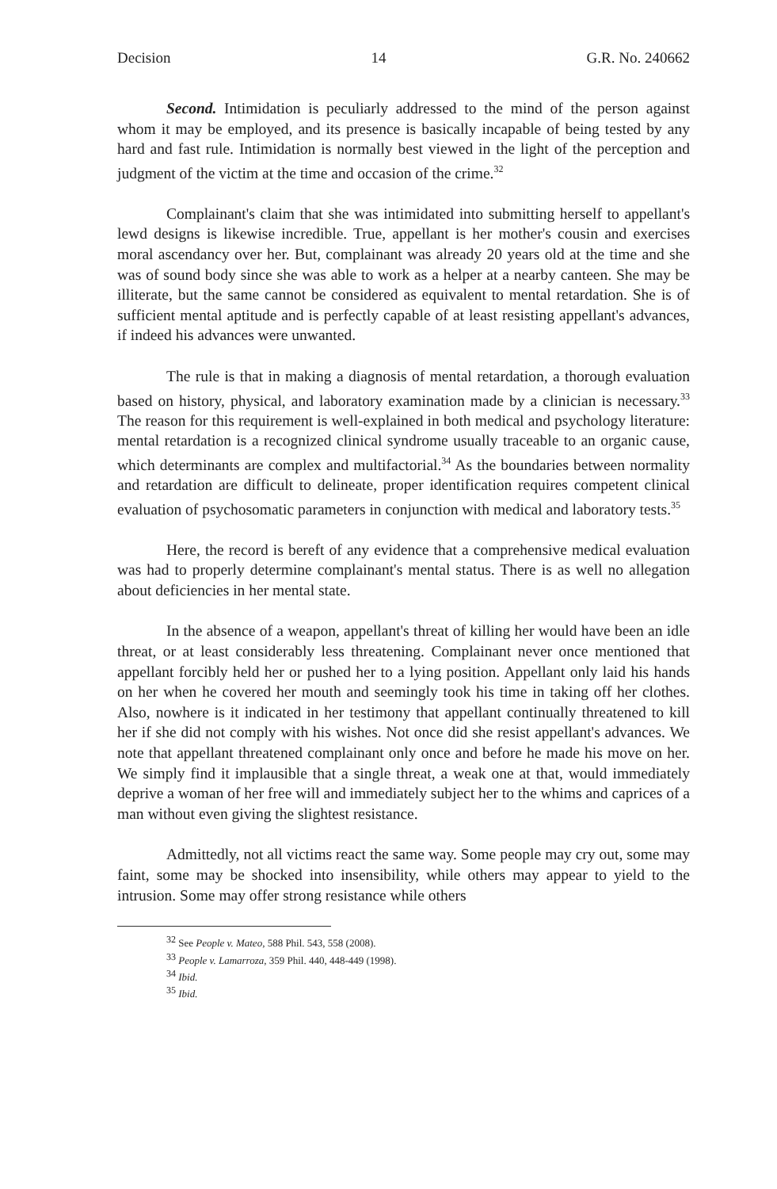Decision 14 G.R. No. 240662
Second. Intimidation is peculiarly addressed to the mind of the person against whom it may be employed, and its presence is basically incapable of being tested by any hard and fast rule. Intimidation is normally best viewed in the light of the perception and judgment of the victim at the time and occasion of the crime.<sup>32</sup>
Complainant's claim that she was intimidated into submitting herself to appellant's lewd designs is likewise incredible. True, appellant is her mother's cousin and exercises moral ascendancy over her. But, complainant was already 20 years old at the time and she was of sound body since she was able to work as a helper at a nearby canteen. She may be illiterate, but the same cannot be considered as equivalent to mental retardation. She is of sufficient mental aptitude and is perfectly capable of at least resisting appellant's advances, if indeed his advances were unwanted.
The rule is that in making a diagnosis of mental retardation, a thorough evaluation based on history, physical, and laboratory examination made by a clinician is necessary.<sup>33</sup> The reason for this requirement is well-explained in both medical and psychology literature: mental retardation is a recognized clinical syndrome usually traceable to an organic cause, which determinants are complex and multifactorial.<sup>34</sup> As the boundaries between normality and retardation are difficult to delineate, proper identification requires competent clinical evaluation of psychosomatic parameters in conjunction with medical and laboratory tests.<sup>35</sup>
Here, the record is bereft of any evidence that a comprehensive medical evaluation was had to properly determine complainant's mental status. There is as well no allegation about deficiencies in her mental state.
In the absence of a weapon, appellant's threat of killing her would have been an idle threat, or at least considerably less threatening. Complainant never once mentioned that appellant forcibly held her or pushed her to a lying position. Appellant only laid his hands on her when he covered her mouth and seemingly took his time in taking off her clothes. Also, nowhere is it indicated in her testimony that appellant continually threatened to kill her if she did not comply with his wishes. Not once did she resist appellant's advances. We note that appellant threatened complainant only once and before he made his move on her. We simply find it implausible that a single threat, a weak one at that, would immediately deprive a woman of her free will and immediately subject her to the whims and caprices of a man without even giving the slightest resistance.
Admittedly, not all victims react the same way. Some people may cry out, some may faint, some may be shocked into insensibility, while others may appear to yield to the intrusion. Some may offer strong resistance while others
<sup>32</sup> See People v. Mateo, 588 Phil. 543, 558 (2008).
<sup>33</sup> People v. Lamarroza, 359 Phil. 440, 448-449 (1998).
<sup>34</sup> Ibid.
<sup>35</sup> Ibid.